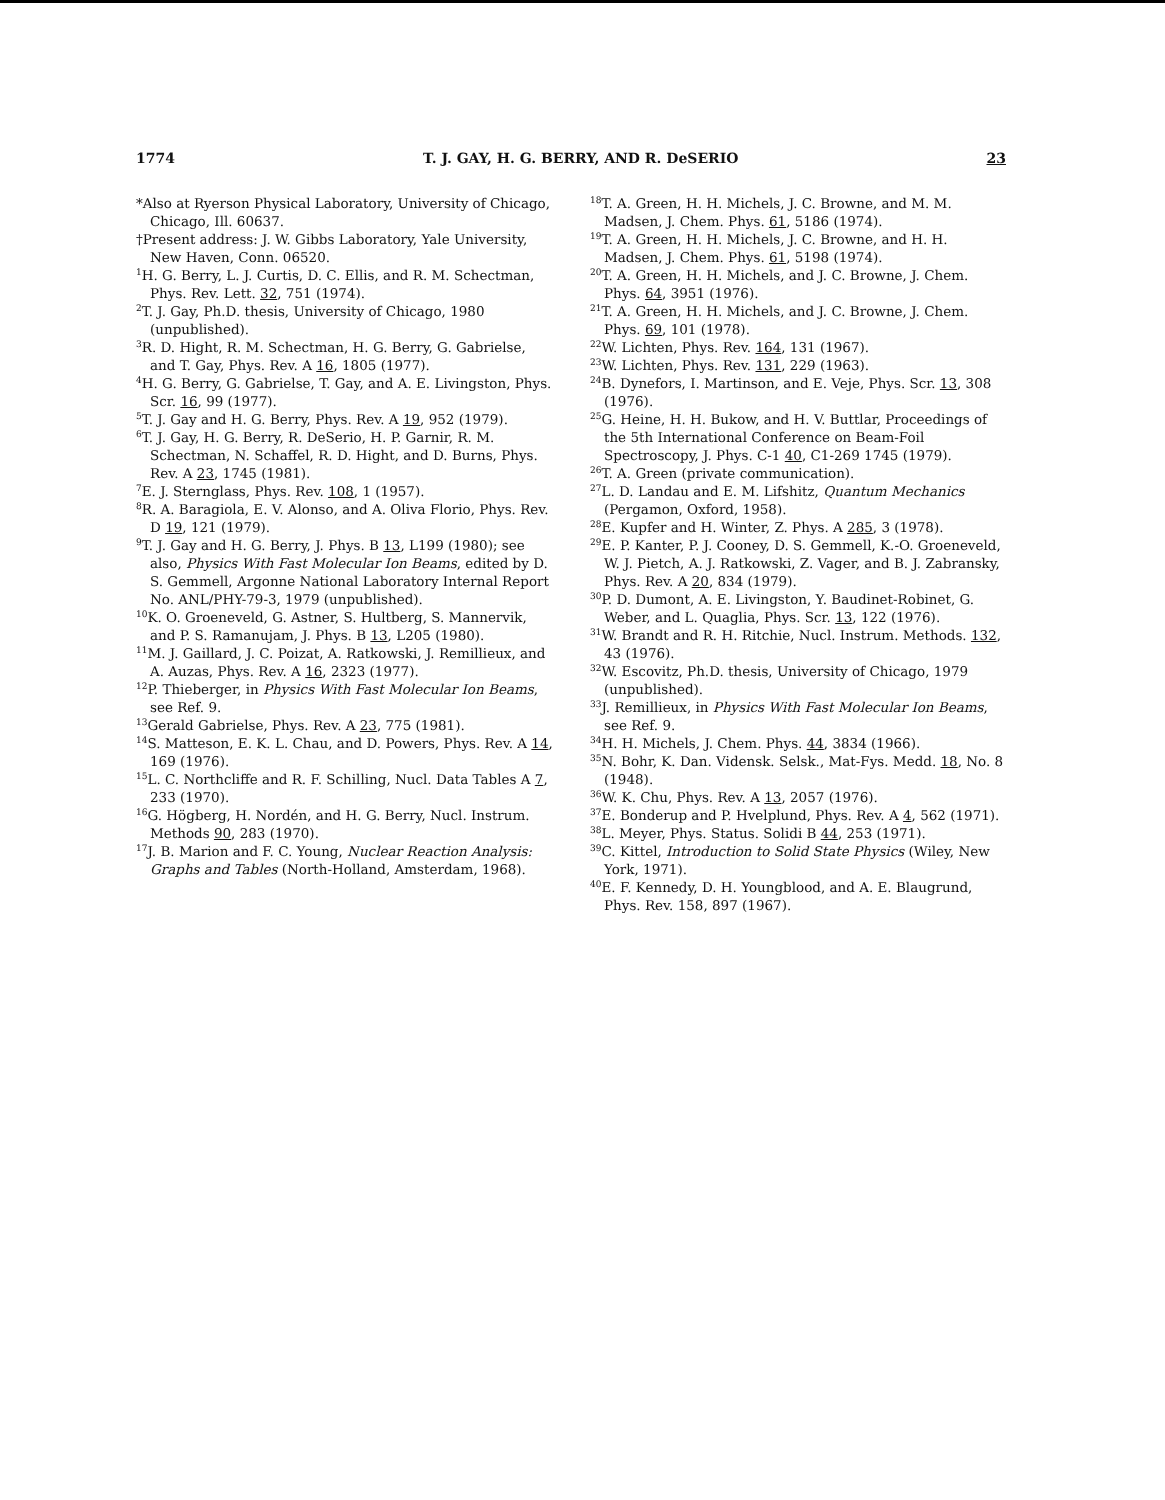1774 T. J. GAY, H. G. BERRY, AND R. DeSERIO 23
*Also at Ryerson Physical Laboratory, University of Chicago, Chicago, Ill. 60637.
†Present address: J. W. Gibbs Laboratory, Yale University, New Haven, Conn. 06520.
<sup>1</sup>H. G. Berry, L. J. Curtis, D. C. Ellis, and R. M. Schectman, Phys. Rev. Lett. 32, 751 (1974).
<sup>2</sup> T. J. Gay, Ph.D. thesis, University of Chicago, 1980 (unpublished).
<sup>3</sup> R. D. Hight, R. M. Schectman, H. G. Berry, G. Gabrielse, and T. Gay, Phys. Rev. A 16, 1805 (1977).
<sup>4</sup>H. G. Berry, G. Gabrielse, T. Gay, and A. E. Livingston, Phys. Scr. 16, 99 (1977).
<sup>5</sup> T. J. Gay and H. G. Berry, Phys. Rev. A 19, 952 (1979).
<sup>6</sup> T. J. Gay, H. G. Berry, R. DeSerio, H. P. Garnir, R. M. Schectman, N. Schaffel, R. D. Hight, and D. Burns, Phys. Rev. A 23, 1745 (1981).
<sup>7</sup> E. J. Sternglass, Phys. Rev. 108, 1 (1957).
<sup>8</sup> R. A. Baragiola, E. V. Alonso, and A. Oliva Florio, Phys. Rev. D 19, 121 (1979).
<sup>9</sup> T. J. Gay and H. G. Berry, J. Phys. B 13, L199 (1980); see also, Physics With Fast Molecular Ion Beams, edited by D. S. Gemmell, Argonne National Laboratory Internal Report No. ANL/PHY-79-3, 1979 (unpublished).
<sup>10</sup> K. O. Groeneveld, G. Astner, S. Hultberg, S. Mannervik, and P. S. Ramanujam, J. Phys. B 13, L205 (1980).
<sup>11</sup> M. J. Gaillard, J. C. Poizat, A. Ratkowski, J. Remillieux, and A. Auzas, Phys. Rev. A 16, 2323 (1977).
<sup>12</sup> P. Thieberger, in Physics With Fast Molecular Ion Beams, see Ref. 9.
<sup>13</sup> Gerald Gabrielse, Phys. Rev. A 23, 775 (1981).
<sup>14</sup> S. Matteson, E. K. L. Chau, and D. Powers, Phys. Rev. A 14, 169 (1976).
<sup>15</sup> L. C. Northcliffe and R. F. Schilling, Nucl. Data Tables A 7, 233 (1970).
<sup>16</sup> G. Högberg, H. Nordén, and H. G. Berry, Nucl. Instrum. Methods 90, 283 (1970).
<sup>17</sup> J. B. Marion and F. C. Young, Nuclear Reaction Analysis: Graphs and Tables (North-Holland, Amsterdam, 1968).
<sup>18</sup> T. A. Green, H. H. Michels, J. C. Browne, and M. M. Madsen, J. Chem. Phys. 61, 5186 (1974).
<sup>19</sup> T. A. Green, H. H. Michels, J. C. Browne, and H. H. Madsen, J. Chem. Phys. 61, 5198 (1974).
<sup>20</sup> T. A. Green, H. H. Michels, and J. C. Browne, J. Chem. Phys. 64, 3951 (1976).
<sup>21</sup> T. A. Green, H. H. Michels, and J. C. Browne, J. Chem. Phys. 69, 101 (1978).
<sup>22</sup> W. Lichten, Phys. Rev. 164, 131 (1967).
<sup>23</sup> W. Lichten, Phys. Rev. 131, 229 (1963).
<sup>24</sup>B. Dynefors, I. Martinson, and E. Veje, Phys. Scr. 13, 308 (1976).
<sup>25</sup> G. Heine, H. H. Bukow, and H. V. Buttlar, Proceedings of the 5th International Conference on Beam-Foil Spectroscopy, J. Phys. C-1 40, C1-269 1745 (1979).
<sup>26</sup> T. A. Green (private communication).
<sup>27</sup> L. D. Landau and E. M. Lifshitz, Quantum Mechanics (Pergamon, Oxford, 1958).
<sup>28</sup> E. Kupfer and H. Winter, Z. Phys. A 285, 3 (1978).
<sup>29</sup> E. P. Kanter, P. J. Cooney, D. S. Gemmell, K.-O. Groeneveld, W. J. Pietch, A. J. Ratkowski, Z. Vager, and B. J. Zabransky, Phys. Rev. A 20, 834 (1979).
<sup>30</sup>P. D. Dumont, A. E. Livingston, Y. Baudinet-Robinet, G. Weber, and L. Quaglia, Phys. Scr. 13, 122 (1976).
<sup>31</sup> W. Brandt and R. H. Ritchie, Nucl. Instrum. Methods. 132, 43 (1976).
<sup>32</sup> W. Escovitz, Ph.D. thesis, University of Chicago, 1979 (unpublished).
<sup>33</sup> J. Remillieux, in Physics With Fast Molecular Ion Beams, see Ref. 9.
<sup>34</sup>H. H. Michels, J. Chem. Phys. 44, 3834 (1966).
<sup>35</sup>N. Bohr, K. Dan. Vidensk. Selsk., Mat-Fys. Medd. 18, No. 8 (1948).
<sup>36</sup> W. K. Chu, Phys. Rev. A 13, 2057 (1976).
<sup>37</sup> E. Bonderup and P. Hvelplund, Phys. Rev. A 4, 562 (1971).
<sup>38</sup> L. Meyer, Phys. Status. Solidi B 44, 253 (1971).
<sup>39</sup>C. Kittel, Introduction to Solid State Physics (Wiley, New York, 1971).
<sup>40</sup> E. F. Kennedy, D. H. Youngblood, and A. E. Blaugrund, Phys. Rev. 158, 897 (1967).